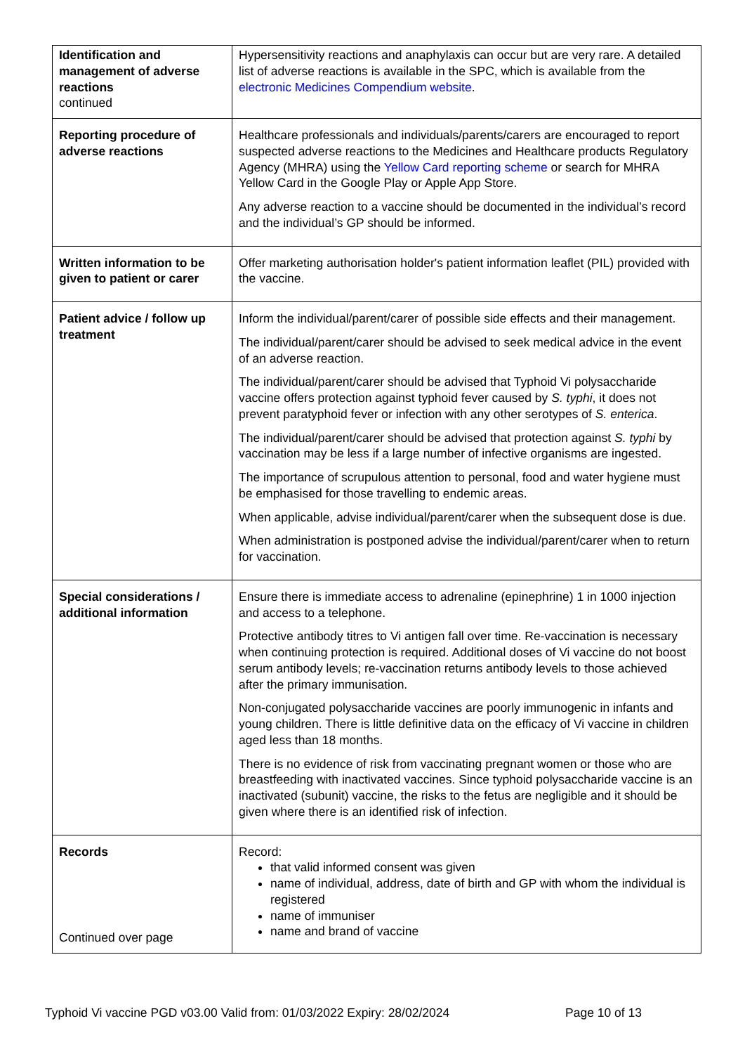| Identification and management of adverse reactions continued | Hypersensitivity reactions and anaphylaxis can occur but are very rare. A detailed list of adverse reactions is available in the SPC, which is available from the electronic Medicines Compendium website . |
| Reporting procedure of adverse reactions | Healthcare professionals and individuals/parents/carers are encouraged to report suspected adverse reactions to the Medicines and Healthcare products Regulatory Agency (MHRA) using the Yellow Card reporting scheme or search for MHRA Yellow Card in the Google Play or Apple App Store. Any adverse reaction to a vaccine should be documented in the individual’s record and the individual’s GP should be informed. |
| Written information to be given to patient or carer | Offer marketing authorisation holder's patient information leaflet (PIL) provided with the vaccine. |
| Patient advice / follow up treatment | Inform the individual/parent/carer of possible side effects and their management. The individual/parent/carer should be advised to seek medical advice in the event of an adverse reaction. The individual/parent/carer should be advised that Typhoid Vi polysaccharide vaccine offers protection against typhoid fever caused by S. typhi , it does not prevent paratyphoid fever or infection with any other serotypes of S. enterica . The individual/parent/carer should be advised that protection against S. typhi by vaccination may be less if a large number of infective organisms are ingested. The importance of scrupulous attention to personal, food and water hygiene must be emphasised for those travelling to endemic areas. When applicable, advise individual/parent/carer when the subsequent dose is due. When administration is postponed advise the individual/parent/carer when to return for vaccination. |
| Special considerations / additional information | Ensure there is immediate access to adrenaline (epinephrine) 1 in 1000 injection and access to a telephone. Protective antibody titres to Vi antigen fall over time. Re-vaccination is necessary when continuing protection is required. Additional doses of Vi vaccine do not boost serum antibody levels; re-vaccination returns antibody levels to those achieved after the primary immunisation. Non-conjugated polysaccharide vaccines are poorly immunogenic in infants and young children. There is little definitive data on the efficacy of Vi vaccine in children aged less than 18 months. There is no evidence of risk from vaccinating pregnant women or those who are breastfeeding with inactivated vaccines. Since typhoid polysaccharide vaccine is an inactivated (subunit) vaccine, the risks to the fetus are negligible and it should be given where there is an identified risk of infection. |
| Records Continued over page | Record: that valid informed consent was given name of individual, address, date of birth and GP with whom the individual is registered name of immuniser name and brand of vaccine |
Typhoid Vi vaccine PGD v03.00 Valid from: 01/03/2022 Expiry: 28/02/2024 Page 10 of 13